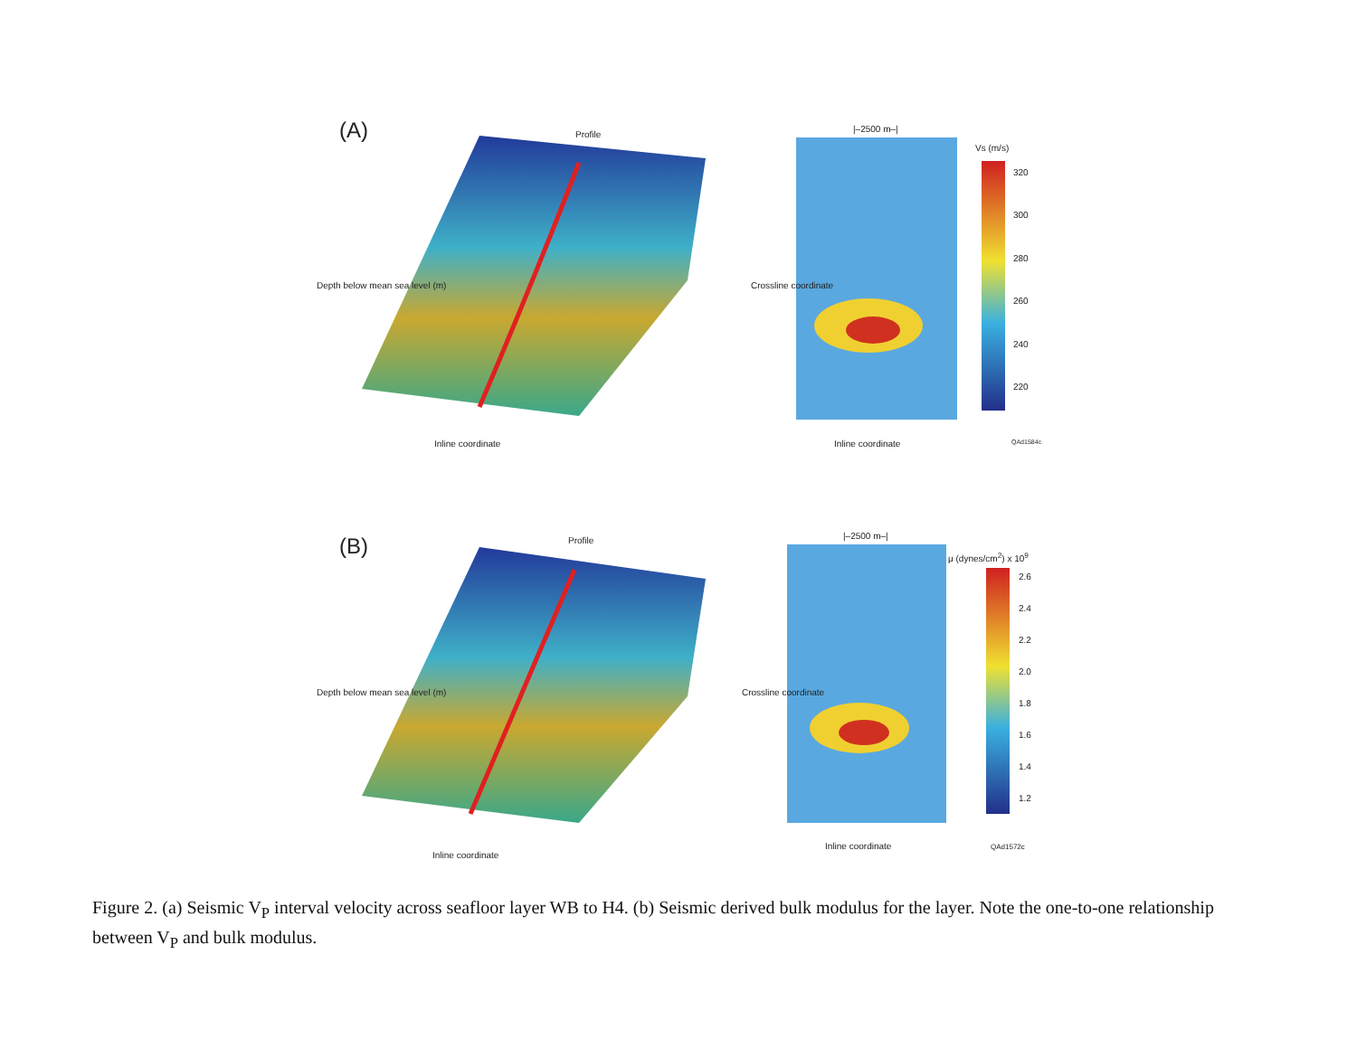(A) Profile
|–2500 m–|
Vs (m/s)
320
300
280
260
240
220
Inline coordinate Inline coordinate
Depth below mean sea level (m) Crossline coordinate
QAd1584c
(B) Profile |–2500 m–|
μ (dynes/cm<sup>2</sup>) x 10<sup>9</sup>
2.6
2.4
2.2
2.0
1.8
1.6
1.4
1.2
Inline coordinate
Inline coordinate
Depth below mean sea level (m) Crossline coordinate
QAd1572c
Figure 2. (a) Seismic V<sub>P</sub> interval velocity across seafloor layer WB to H4. (b) Seismic derived bulk modulus for the layer. Note the one-to-one relationship between V<sub>P</sub> and bulk modulus.